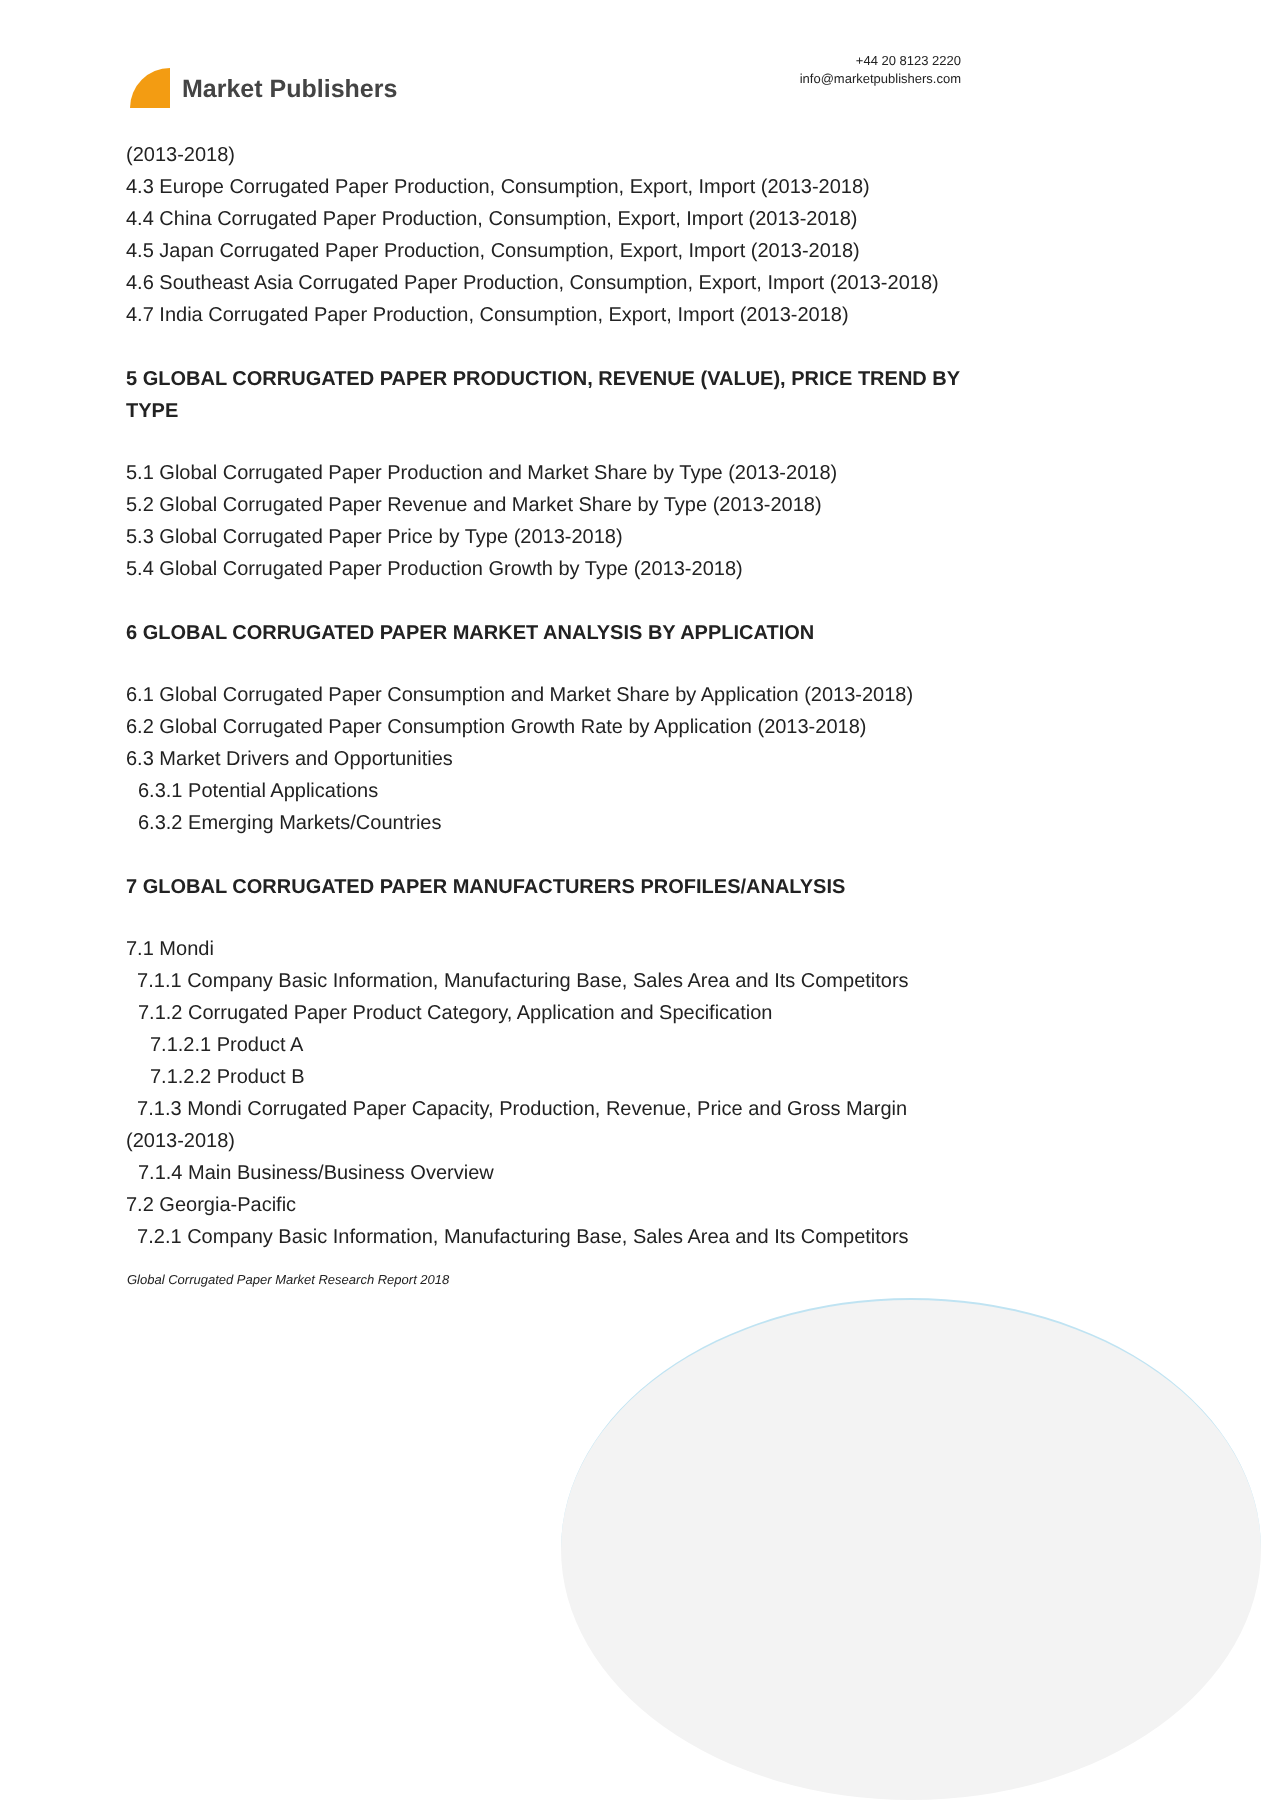Market Publishers
+44 20 8123 2220
info@marketpublishers.com
(2013-2018)
4.3 Europe Corrugated Paper Production, Consumption, Export, Import (2013-2018)
4.4 China Corrugated Paper Production, Consumption, Export, Import (2013-2018)
4.5 Japan Corrugated Paper Production, Consumption, Export, Import (2013-2018)
4.6 Southeast Asia Corrugated Paper Production, Consumption, Export, Import (2013-2018)
4.7 India Corrugated Paper Production, Consumption, Export, Import (2013-2018)
5 GLOBAL CORRUGATED PAPER PRODUCTION, REVENUE (VALUE), PRICE TREND BY TYPE
5.1 Global Corrugated Paper Production and Market Share by Type (2013-2018)
5.2 Global Corrugated Paper Revenue and Market Share by Type (2013-2018)
5.3 Global Corrugated Paper Price by Type (2013-2018)
5.4 Global Corrugated Paper Production Growth by Type (2013-2018)
6 GLOBAL CORRUGATED PAPER MARKET ANALYSIS BY APPLICATION
6.1 Global Corrugated Paper Consumption and Market Share by Application (2013-2018)
6.2 Global Corrugated Paper Consumption Growth Rate by Application (2013-2018)
6.3 Market Drivers and Opportunities
6.3.1 Potential Applications
6.3.2 Emerging Markets/Countries
7 GLOBAL CORRUGATED PAPER MANUFACTURERS PROFILES/ANALYSIS
7.1 Mondi
7.1.1 Company Basic Information, Manufacturing Base, Sales Area and Its Competitors
7.1.2 Corrugated Paper Product Category, Application and Specification
7.1.2.1 Product A
7.1.2.2 Product B
7.1.3 Mondi Corrugated Paper Capacity, Production, Revenue, Price and Gross Margin (2013-2018)
7.1.4 Main Business/Business Overview
7.2 Georgia-Pacific
7.2.1 Company Basic Information, Manufacturing Base, Sales Area and Its Competitors
Global Corrugated Paper Market Research Report 2018